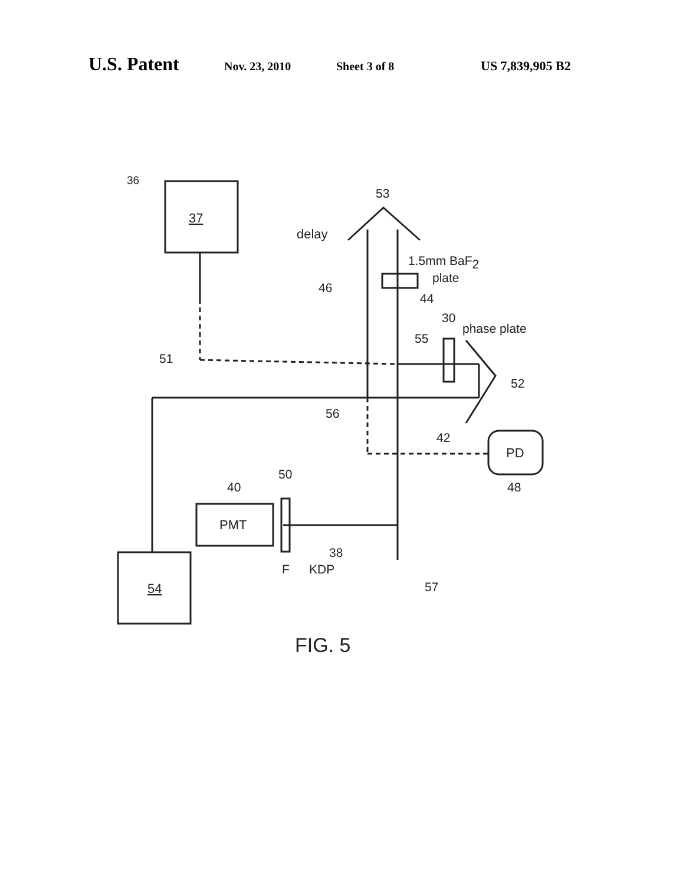U.S. Patent Nov. 23, 2010 Sheet 3 of 8 US 7,839,905 B2
37
54
PMT
PD
36
53
delay
1.5mm BaF2
plate
46
44
30
phase plate
55
51
52
56
42
50
40
48
38
F
KDP
57
FIG. 5